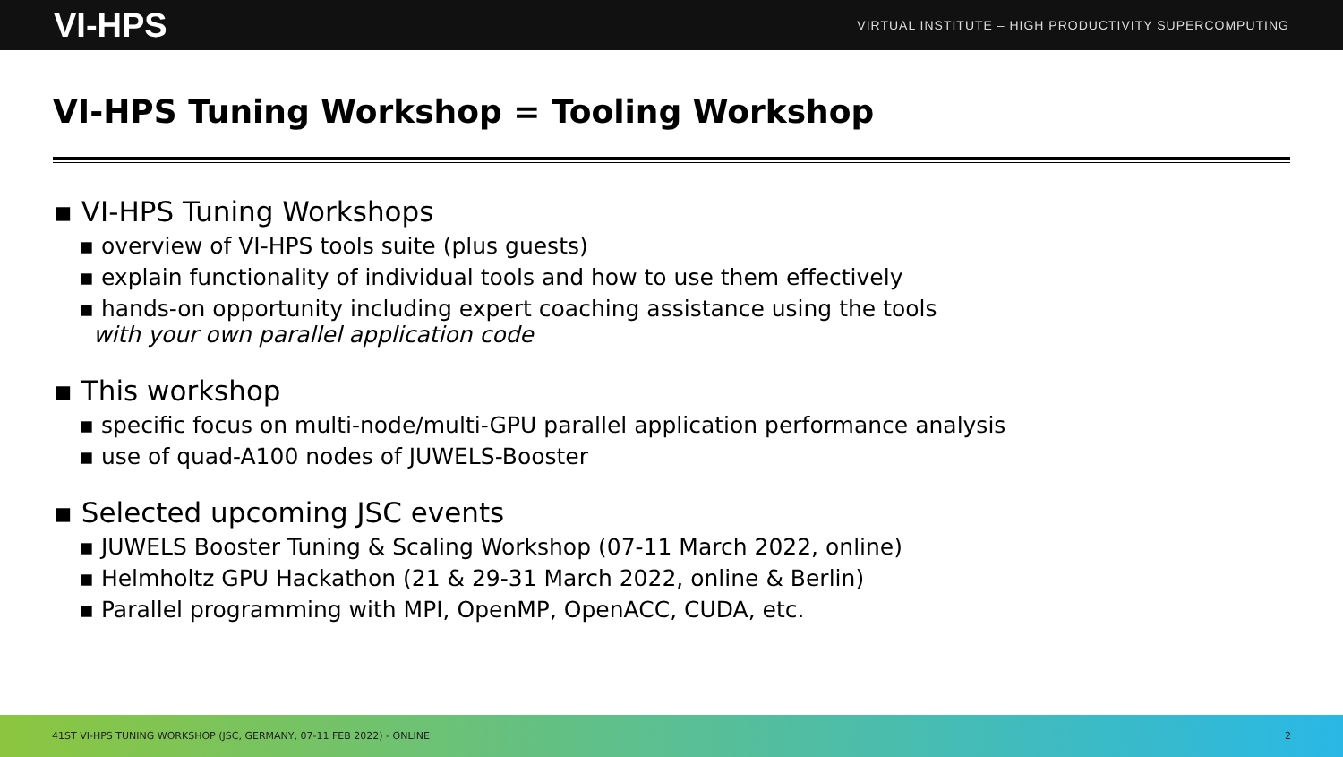VI-HPS VIRTUAL INSTITUTE – HIGH PRODUCTIVITY SUPERCOMPUTING
VI-HPS Tuning Workshop = Tooling Workshop
▪ VI-HPS Tuning Workshops
▪ overview of VI-HPS tools suite (plus guests)
▪ explain functionality of individual tools and how to use them effectively
▪ hands-on opportunity including expert coaching assistance using the tools
with your own parallel application code
▪ This workshop
▪ specific focus on multi-node/multi-GPU parallel application performance analysis
▪ use of quad-A100 nodes of JUWELS-Booster
▪ Selected upcoming JSC events
▪ JUWELS Booster Tuning & Scaling Workshop (07-11 March 2022, online)
▪ Helmholtz GPU Hackathon (21 & 29-31 March 2022, online & Berlin)
▪ Parallel programming with MPI, OpenMP, OpenACC, CUDA, etc.
41ST VI-HPS TUNING WORKSHOP (JSC, GERMANY, 07-11 FEB 2022) - ONLINE 2